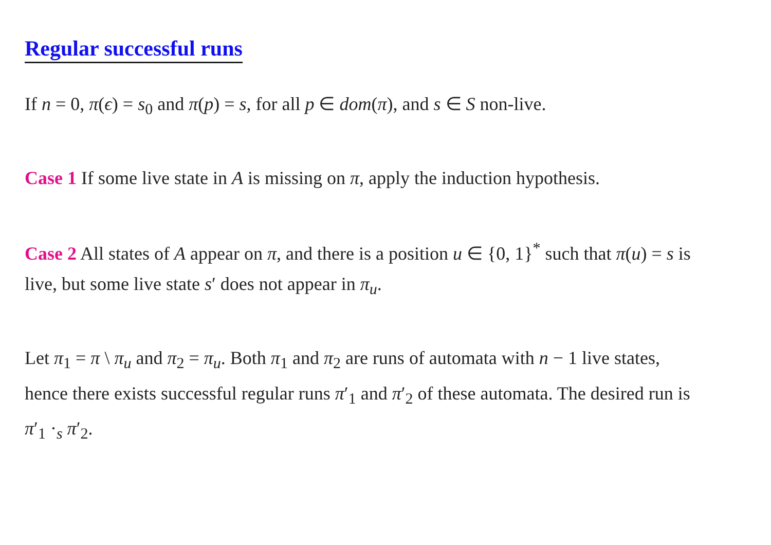Regular successful runs
If n = 0, π(ϵ) = s<sub>0</sub> and π(p) = s, for all p ∈ dom(π), and s ∈ S non-live.
Case 1 If some live state in A is missing on π, apply the induction hypothesis.
Case 2 All states of A appear on π, and there is a position u ∈ {0, 1}<sup>*</sup> such that π(u) = s is live, but some live state s′ does not appear in π<sub>u</sub>.
Let π<sub>1</sub> = π \ π<sub>u</sub> and π<sub>2</sub> = π<sub>u</sub>. Both π<sub>1</sub> and π<sub>2</sub> are runs of automata with n − 1 live states, hence there exists successful regular runs π′<sub>1</sub> and π′<sub>2</sub> of these automata. The desired run is π′<sub>1</sub> ·<sub>s</sub> π′<sub>2</sub>.